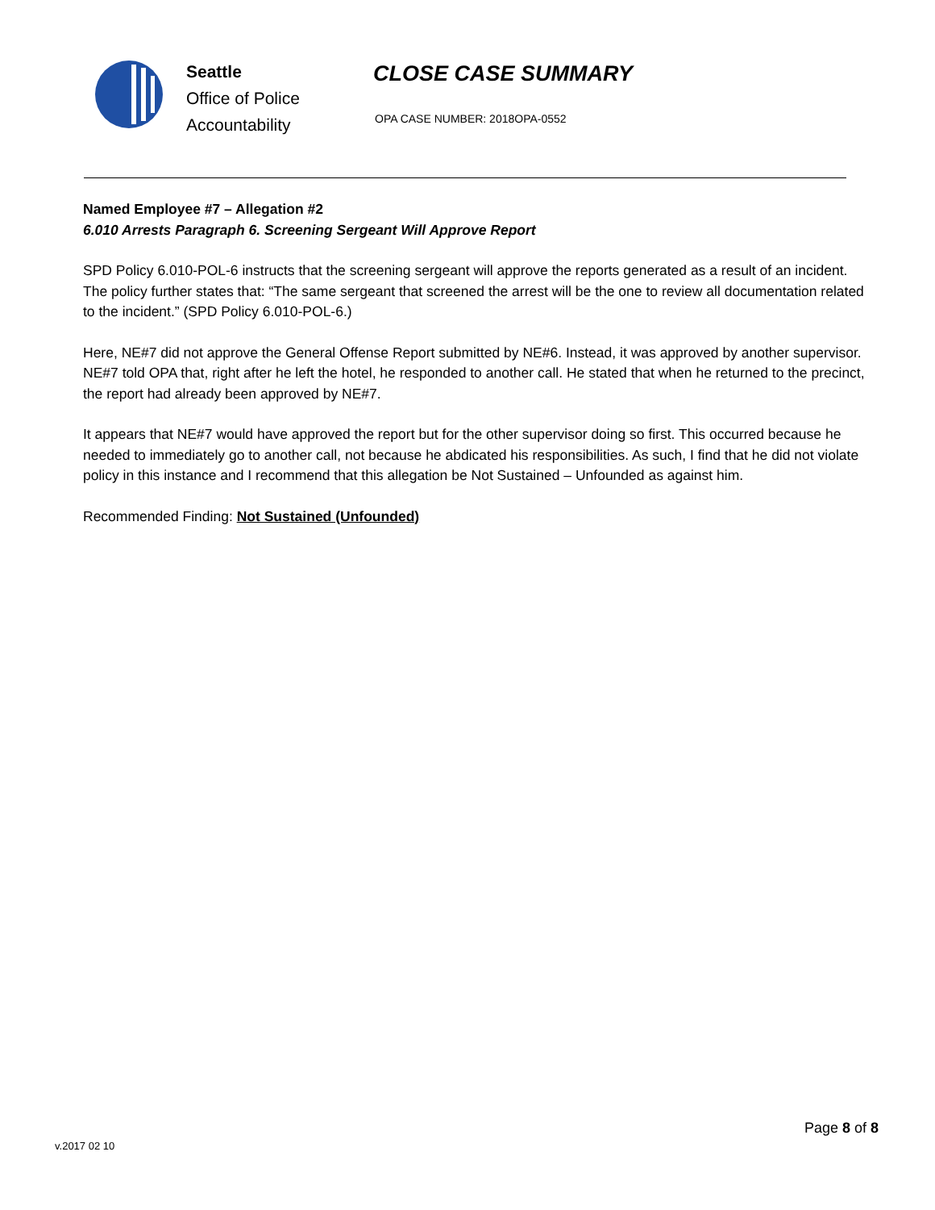Seattle
Office of Police
Accountability
CLOSE CASE SUMMARY
OPA CASE NUMBER: 2018OPA-0552
Named Employee #7 – Allegation #2
6.010 Arrests Paragraph 6. Screening Sergeant Will Approve Report
SPD Policy 6.010-POL-6 instructs that the screening sergeant will approve the reports generated as a result of an incident. The policy further states that: “The same sergeant that screened the arrest will be the one to review all documentation related to the incident.” (SPD Policy 6.010-POL-6.)
Here, NE#7 did not approve the General Offense Report submitted by NE#6. Instead, it was approved by another supervisor. NE#7 told OPA that, right after he left the hotel, he responded to another call. He stated that when he returned to the precinct, the report had already been approved by NE#7.
It appears that NE#7 would have approved the report but for the other supervisor doing so first. This occurred because he needed to immediately go to another call, not because he abdicated his responsibilities. As such, I find that he did not violate policy in this instance and I recommend that this allegation be Not Sustained – Unfounded as against him.
Recommended Finding: Not Sustained (Unfounded)
v.2017 02 10 Page 8 of 8